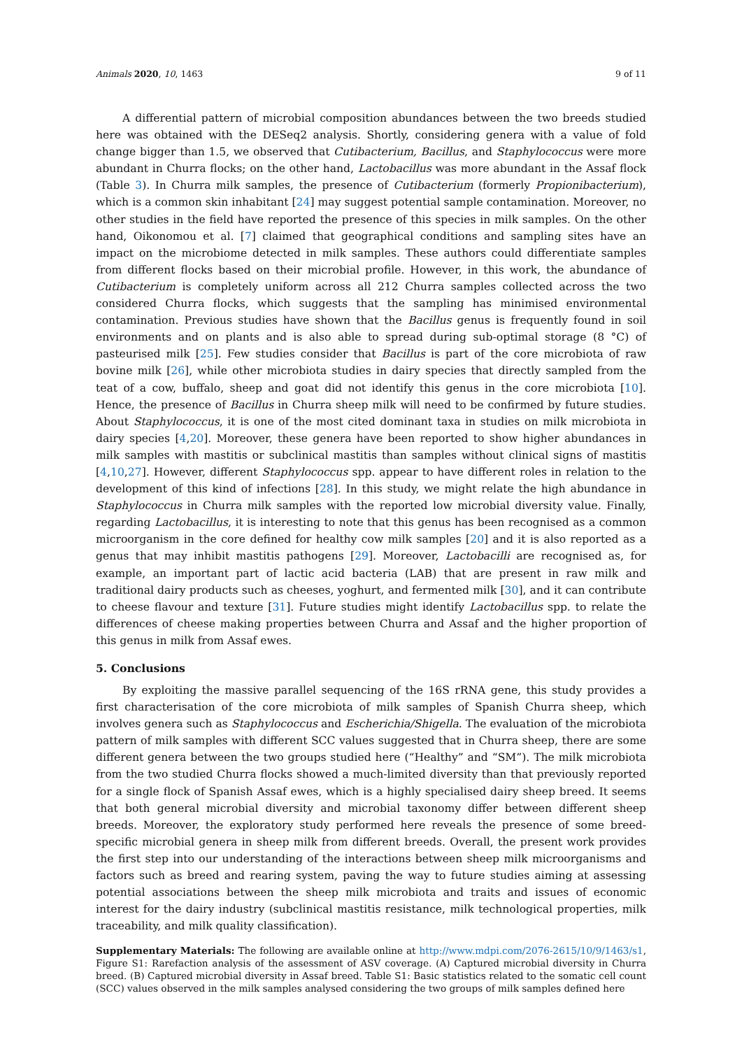Animals 2020, 10, 1463 9 of 11
A differential pattern of microbial composition abundances between the two breeds studied here was obtained with the DESeq2 analysis. Shortly, considering genera with a value of fold change bigger than 1.5, we observed that Cutibacterium, Bacillus, and Staphylococcus were more abundant in Churra flocks; on the other hand, Lactobacillus was more abundant in the Assaf flock (Table 3). In Churra milk samples, the presence of Cutibacterium (formerly Propionibacterium), which is a common skin inhabitant [24] may suggest potential sample contamination. Moreover, no other studies in the field have reported the presence of this species in milk samples. On the other hand, Oikonomou et al. [7] claimed that geographical conditions and sampling sites have an impact on the microbiome detected in milk samples. These authors could differentiate samples from different flocks based on their microbial profile. However, in this work, the abundance of Cutibacterium is completely uniform across all 212 Churra samples collected across the two considered Churra flocks, which suggests that the sampling has minimised environmental contamination. Previous studies have shown that the Bacillus genus is frequently found in soil environments and on plants and is also able to spread during sub-optimal storage (8 °C) of pasteurised milk [25]. Few studies consider that Bacillus is part of the core microbiota of raw bovine milk [26], while other microbiota studies in dairy species that directly sampled from the teat of a cow, buffalo, sheep and goat did not identify this genus in the core microbiota [10]. Hence, the presence of Bacillus in Churra sheep milk will need to be confirmed by future studies. About Staphylococcus, it is one of the most cited dominant taxa in studies on milk microbiota in dairy species [4,20]. Moreover, these genera have been reported to show higher abundances in milk samples with mastitis or subclinical mastitis than samples without clinical signs of mastitis [4,10,27]. However, different Staphylococcus spp. appear to have different roles in relation to the development of this kind of infections [28]. In this study, we might relate the high abundance in Staphylococcus in Churra milk samples with the reported low microbial diversity value. Finally, regarding Lactobacillus, it is interesting to note that this genus has been recognised as a common microorganism in the core defined for healthy cow milk samples [20] and it is also reported as a genus that may inhibit mastitis pathogens [29]. Moreover, Lactobacilli are recognised as, for example, an important part of lactic acid bacteria (LAB) that are present in raw milk and traditional dairy products such as cheeses, yoghurt, and fermented milk [30], and it can contribute to cheese flavour and texture [31]. Future studies might identify Lactobacillus spp. to relate the differences of cheese making properties between Churra and Assaf and the higher proportion of this genus in milk from Assaf ewes.
5. Conclusions
By exploiting the massive parallel sequencing of the 16S rRNA gene, this study provides a first characterisation of the core microbiota of milk samples of Spanish Churra sheep, which involves genera such as Staphylococcus and Escherichia/Shigella. The evaluation of the microbiota pattern of milk samples with different SCC values suggested that in Churra sheep, there are some different genera between the two groups studied here (“Healthy” and “SM”). The milk microbiota from the two studied Churra flocks showed a much-limited diversity than that previously reported for a single flock of Spanish Assaf ewes, which is a highly specialised dairy sheep breed. It seems that both general microbial diversity and microbial taxonomy differ between different sheep breeds. Moreover, the exploratory study performed here reveals the presence of some breed-specific microbial genera in sheep milk from different breeds. Overall, the present work provides the first step into our understanding of the interactions between sheep milk microorganisms and factors such as breed and rearing system, paving the way to future studies aiming at assessing potential associations between the sheep milk microbiota and traits and issues of economic interest for the dairy industry (subclinical mastitis resistance, milk technological properties, milk traceability, and milk quality classification).
Supplementary Materials: The following are available online at http://www.mdpi.com/2076-2615/10/9/1463/s1, Figure S1: Rarefaction analysis of the assessment of ASV coverage. (A) Captured microbial diversity in Churra breed. (B) Captured microbial diversity in Assaf breed. Table S1: Basic statistics related to the somatic cell count (SCC) values observed in the milk samples analysed considering the two groups of milk samples defined here